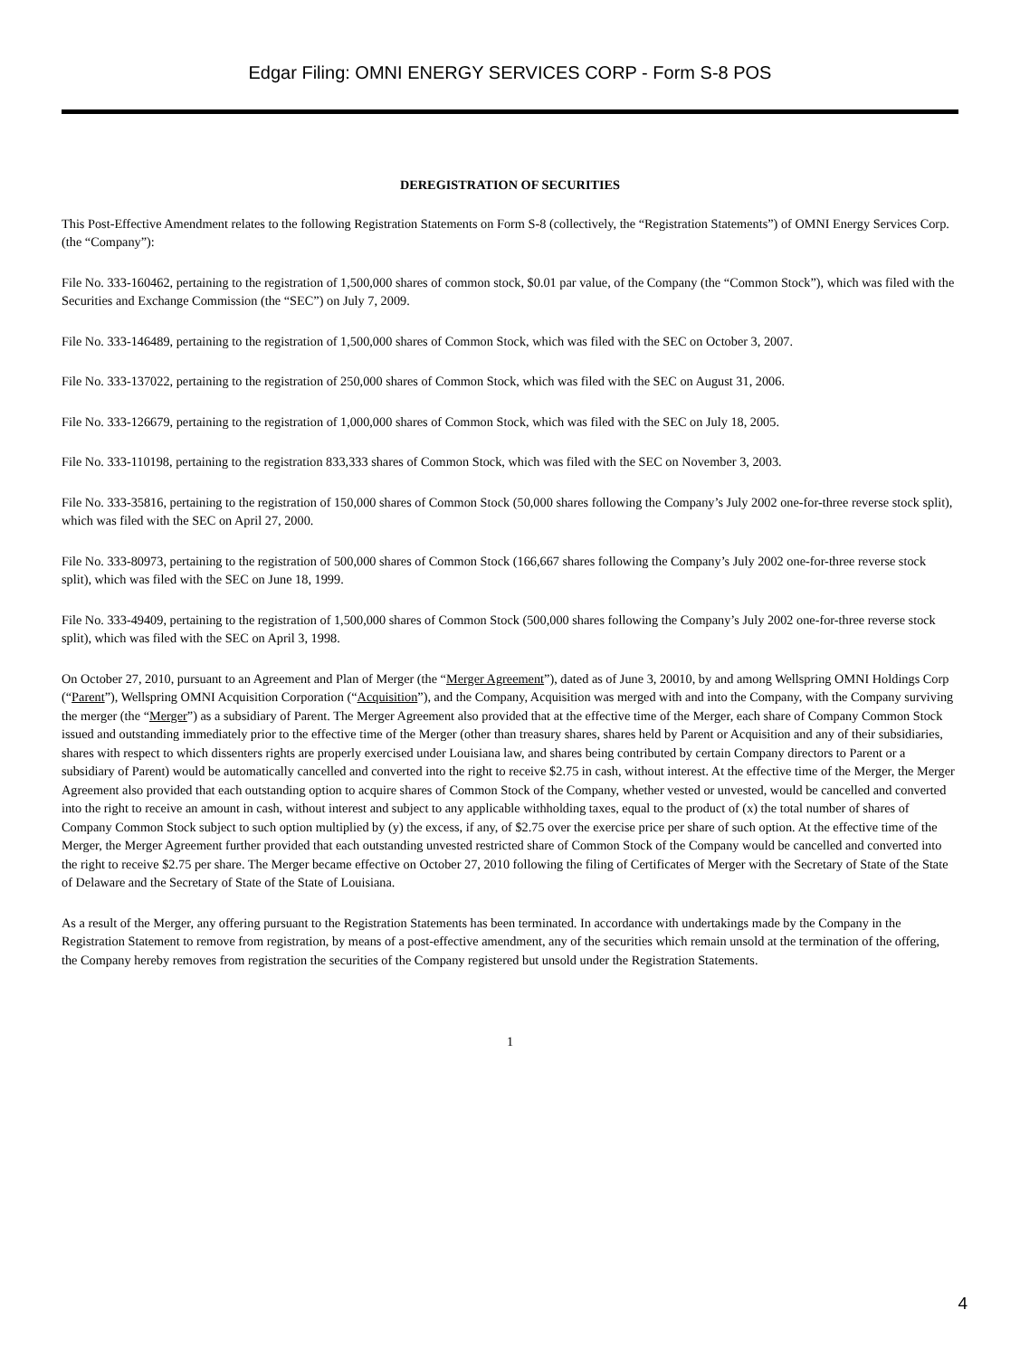Edgar Filing: OMNI ENERGY SERVICES CORP - Form S-8 POS
DEREGISTRATION OF SECURITIES
This Post-Effective Amendment relates to the following Registration Statements on Form S-8 (collectively, the “Registration Statements”) of OMNI Energy Services Corp. (the “Company”):
File No. 333-160462, pertaining to the registration of 1,500,000 shares of common stock, $0.01 par value, of the Company (the “Common Stock”), which was filed with the Securities and Exchange Commission (the “SEC”) on July 7, 2009.
File No. 333-146489, pertaining to the registration of 1,500,000 shares of Common Stock, which was filed with the SEC on October 3, 2007.
File No. 333-137022, pertaining to the registration of 250,000 shares of Common Stock, which was filed with the SEC on August 31, 2006.
File No. 333-126679, pertaining to the registration of 1,000,000 shares of Common Stock, which was filed with the SEC on July 18, 2005.
File No. 333-110198, pertaining to the registration 833,333 shares of Common Stock, which was filed with the SEC on November 3, 2003.
File No. 333-35816, pertaining to the registration of 150,000 shares of Common Stock (50,000 shares following the Company’s July 2002 one-for-three reverse stock split), which was filed with the SEC on April 27, 2000.
File No. 333-80973, pertaining to the registration of 500,000 shares of Common Stock (166,667 shares following the Company’s July 2002 one-for-three reverse stock split), which was filed with the SEC on June 18, 1999.
File No. 333-49409, pertaining to the registration of 1,500,000 shares of Common Stock (500,000 shares following the Company’s July 2002 one-for-three reverse stock split), which was filed with the SEC on April 3, 1998.
On October 27, 2010, pursuant to an Agreement and Plan of Merger (the “Merger Agreement”), dated as of June 3, 20010, by and among Wellspring OMNI Holdings Corp (“Parent”), Wellspring OMNI Acquisition Corporation (“Acquisition”), and the Company, Acquisition was merged with and into the Company, with the Company surviving the merger (the “Merger”) as a subsidiary of Parent. The Merger Agreement also provided that at the effective time of the Merger, each share of Company Common Stock issued and outstanding immediately prior to the effective time of the Merger (other than treasury shares, shares held by Parent or Acquisition and any of their subsidiaries, shares with respect to which dissenters rights are properly exercised under Louisiana law, and shares being contributed by certain Company directors to Parent or a subsidiary of Parent) would be automatically cancelled and converted into the right to receive $2.75 in cash, without interest. At the effective time of the Merger, the Merger Agreement also provided that each outstanding option to acquire shares of Common Stock of the Company, whether vested or unvested, would be cancelled and converted into the right to receive an amount in cash, without interest and subject to any applicable withholding taxes, equal to the product of (x) the total number of shares of Company Common Stock subject to such option multiplied by (y) the excess, if any, of $2.75 over the exercise price per share of such option. At the effective time of the Merger, the Merger Agreement further provided that each outstanding unvested restricted share of Common Stock of the Company would be cancelled and converted into the right to receive $2.75 per share. The Merger became effective on October 27, 2010 following the filing of Certificates of Merger with the Secretary of State of the State of Delaware and the Secretary of State of the State of Louisiana.
As a result of the Merger, any offering pursuant to the Registration Statements has been terminated. In accordance with undertakings made by the Company in the Registration Statement to remove from registration, by means of a post-effective amendment, any of the securities which remain unsold at the termination of the offering, the Company hereby removes from registration the securities of the Company registered but unsold under the Registration Statements.
1
4